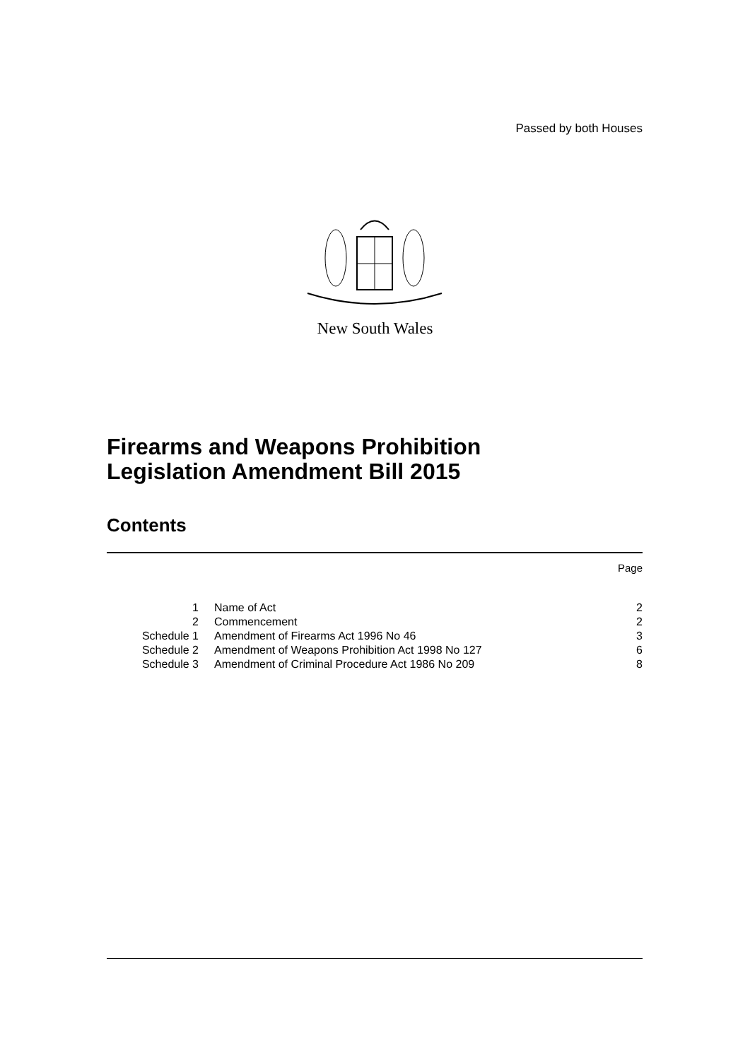Passed by both Houses
New South Wales
Firearms and Weapons Prohibition
Legislation Amendment Bill 2015
Contents
Page
| 1 | Name of Act | 2 |
| 2 | Commencement | 2 |
| Schedule 1 | Amendment of Firearms Act 1996 No 46 | 3 |
| Schedule 2 | Amendment of Weapons Prohibition Act 1998 No 127 | 6 |
| Schedule 3 | Amendment of Criminal Procedure Act 1986 No 209 | 8 |